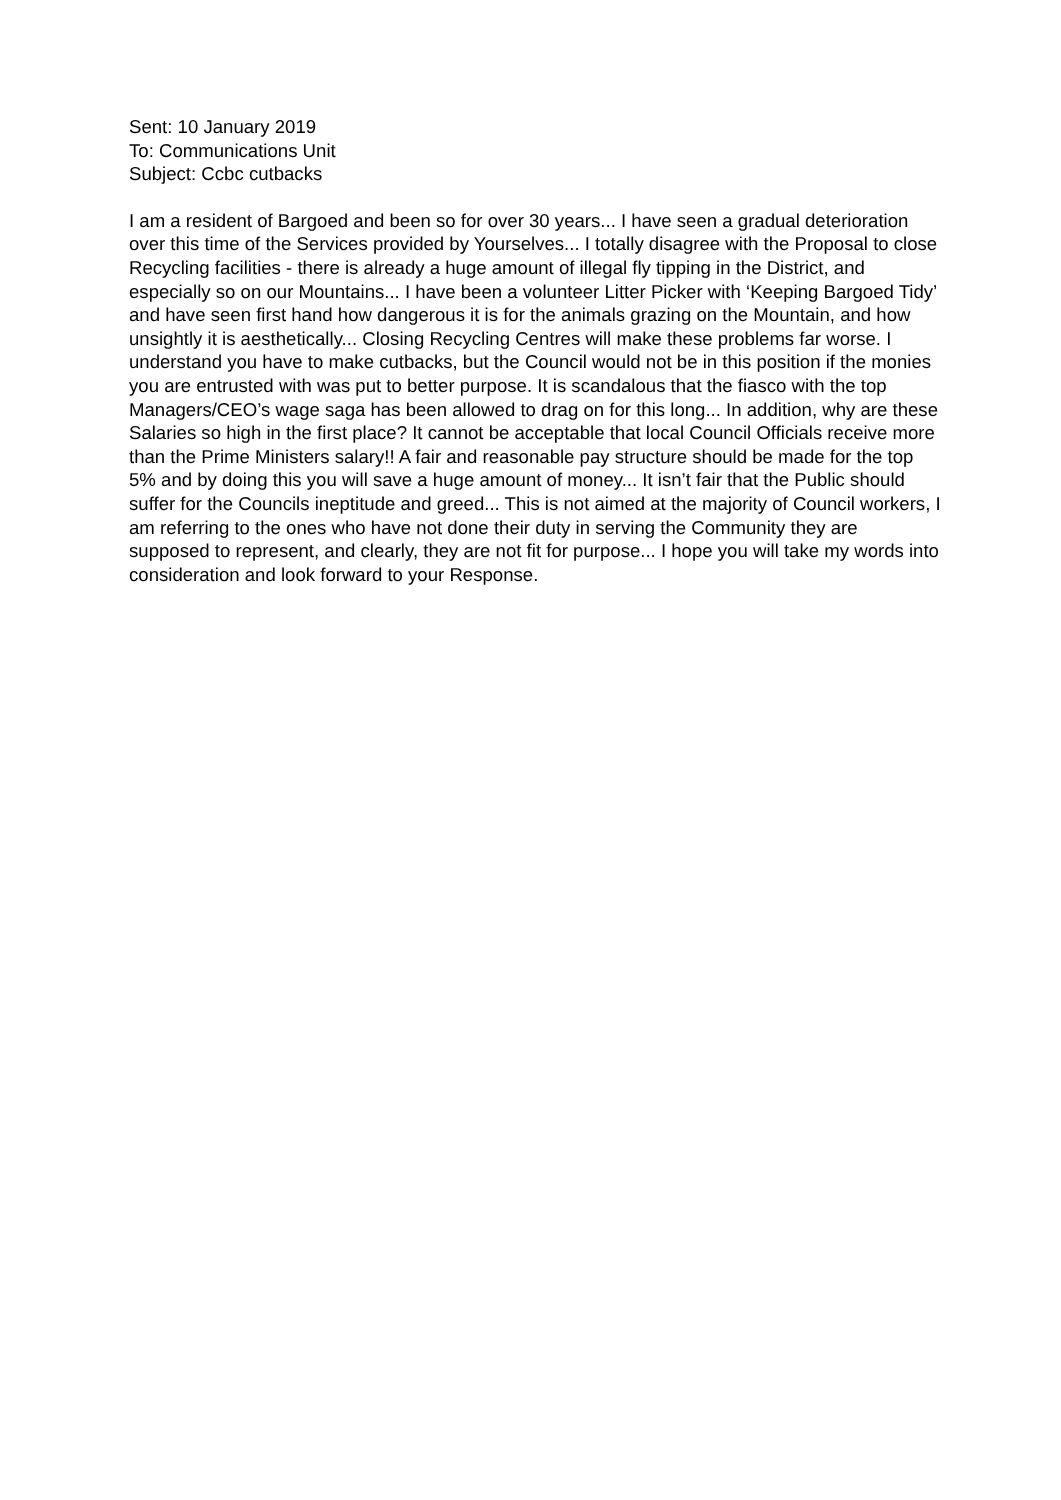Sent: 10 January 2019
To: Communications Unit
Subject: Ccbc cutbacks
I am a resident of Bargoed and been so for over 30 years... I have seen a gradual deterioration over this time of the Services provided by Yourselves... I totally disagree with the Proposal to close Recycling facilities - there is already a huge amount of illegal fly tipping in the District, and especially so on our Mountains... I have been a volunteer Litter Picker with ‘Keeping Bargoed Tidy’ and have seen first hand how dangerous it is for the animals grazing on the Mountain, and how unsightly it is aesthetically... Closing Recycling Centres will make these problems far worse. I understand you have to make cutbacks, but the Council would not be in this position if the monies you are entrusted with was put to better purpose. It is scandalous that the fiasco with the top Managers/CEO’s wage saga has been allowed to drag on for this long... In addition, why are these Salaries so high in the first place? It cannot be acceptable that local Council Officials receive more than the Prime Ministers salary!! A fair and reasonable pay structure should be made for the top 5% and by doing this you will save a huge amount of money... It isn’t fair that the Public should suffer for the Councils ineptitude and greed... This is not aimed at the majority of Council workers, I am referring to the ones who have not done their duty in serving the Community they are supposed to represent, and clearly, they are not fit for purpose... I hope you will take my words into consideration and look forward to your Response.